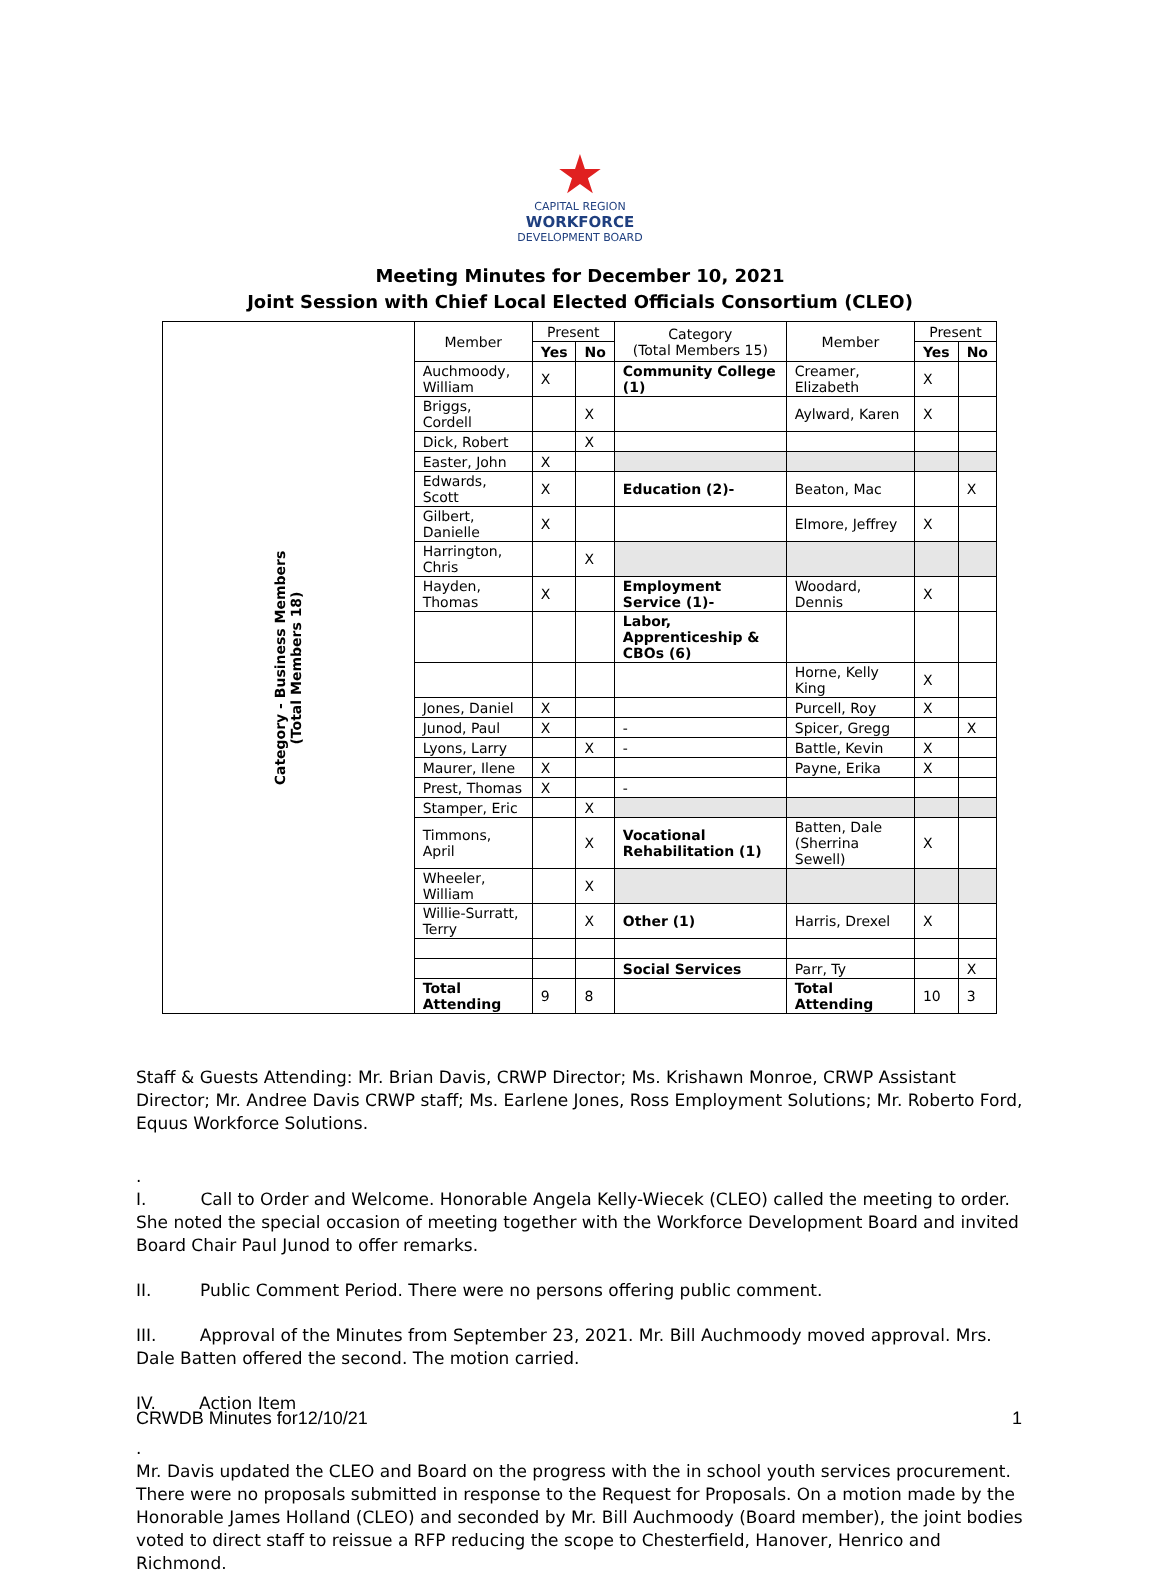★
CAPITAL REGION
WORKFORCE
DEVELOPMENT BOARD
Meeting Minutes for December 10, 2021
Joint Session with Chief Local Elected Officials Consortium (CLEO)
| Category - Business Members (Total Members 18) | Member | Present | | Category (Total Members 15) | Member | Present | |
| | | Yes | No | | | Yes | No |
| | Auchmoody, William | X | | Community College (1) | Creamer, Elizabeth | X | |
| | Briggs, Cordell | | X | | Aylward, Karen | X | |
| | Dick, Robert | | X | | | | |
| | Easter, John | X | | | | | |
| | Edwards, Scott | X | | Education (2)- | Beaton, Mac | | X |
| | Gilbert, Danielle | X | | | Elmore, Jeffrey | X | |
| | Harrington, Chris | | X | | | | |
| | Hayden, Thomas | X | | Employment Service (1)- | Woodard, Dennis | X | |
| | | | | Labor, Apprenticeship & CBOs (6) | | | |
| | | | | | Horne, Kelly King | X | |
| | Jones, Daniel | X | | | Purcell, Roy | X | |
| | Junod, Paul | X | | - | Spicer, Gregg | | X |
| | Lyons, Larry | | X | - | Battle, Kevin | X | |
| | Maurer, Ilene | X | | | Payne, Erika | X | |
| | Prest, Thomas | X | | - | | | |
| | Stamper, Eric | | X | | | | |
| | Timmons, April | | X | Vocational Rehabilitation (1) | Batten, Dale (Sherrina Sewell) | X | |
| | Wheeler, William | | X | | | | |
| | Willie-Surratt, Terry | | X | Other (1) | Harris, Drexel | X | |
| | | | | Social Services | Parr, Ty | | X |
| | Total Attending | 9 | 8 | | Total Attending | 10 | 3 |
Staff & Guests Attending: Mr. Brian Davis, CRWP Director; Ms. Krishawn Monroe, CRWP Assistant Director; Mr. Andree Davis CRWP staff; Ms. Earlene Jones, Ross Employment Solutions; Mr. Roberto Ford, Equus Workforce Solutions.
.
I. Call to Order and Welcome. Honorable Angela Kelly-Wiecek (CLEO) called the meeting to order. She noted the special occasion of meeting together with the Workforce Development Board and invited Board Chair Paul Junod to offer remarks.
II. Public Comment Period. There were no persons offering public comment.
III. Approval of the Minutes from September 23, 2021. Mr. Bill Auchmoody moved approval. Mrs. Dale Batten offered the second. The motion carried.
IV. Action Item
.
Mr. Davis updated the CLEO and Board on the progress with the in school youth services procurement. There were no proposals submitted in response to the Request for Proposals. On a motion made by the Honorable James Holland (CLEO) and seconded by Mr. Bill Auchmoody (Board member), the joint bodies voted to direct staff to reissue a RFP reducing the scope to Chesterfield, Hanover, Henrico and Richmond.
CRWDB Minutes for12/10/21 1